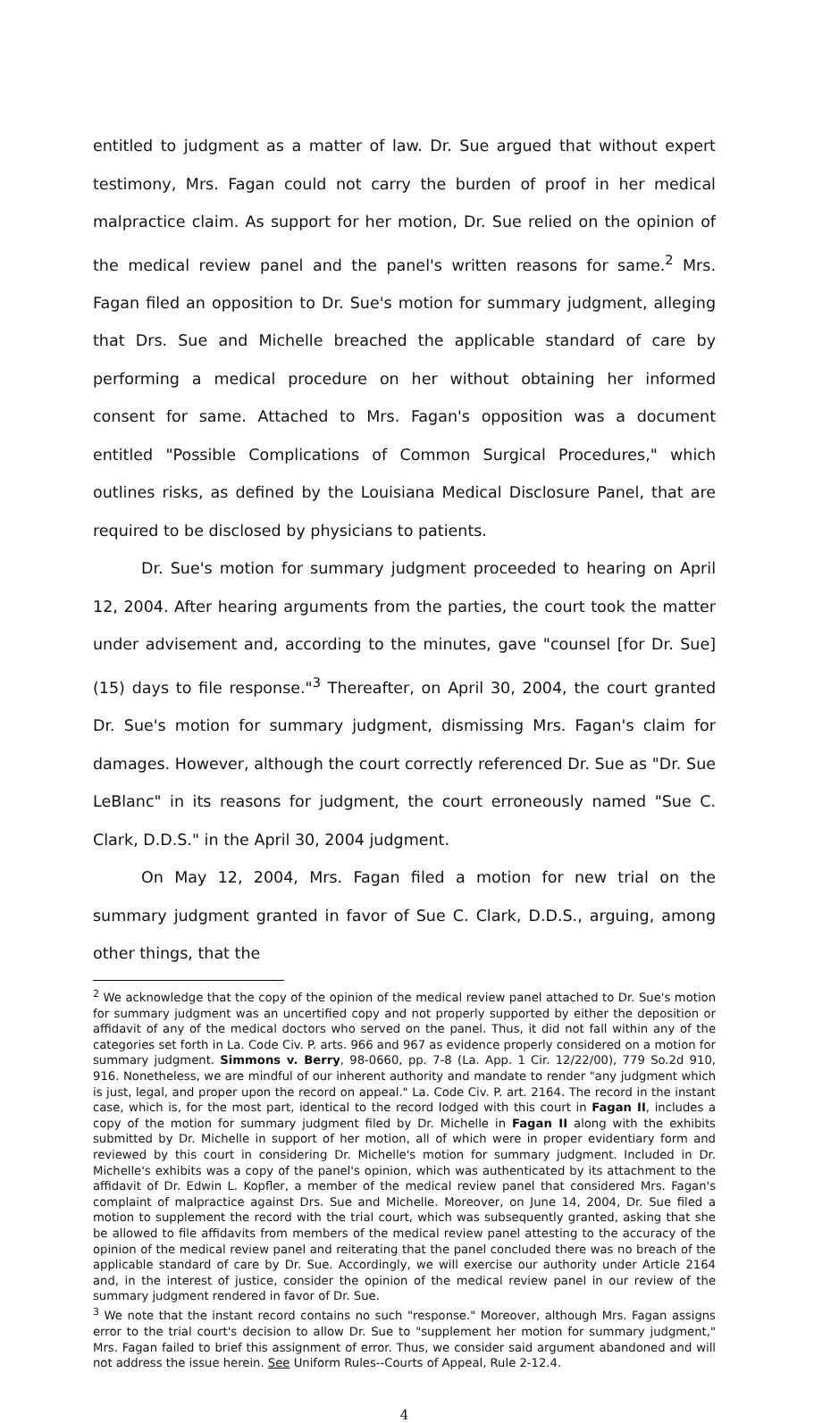entitled to judgment as a matter of law. Dr. Sue argued that without expert testimony, Mrs. Fagan could not carry the burden of proof in her medical malpractice claim. As support for her motion, Dr. Sue relied on the opinion of the medical review panel and the panel's written reasons for same.<sup>2</sup> Mrs. Fagan filed an opposition to Dr. Sue's motion for summary judgment, alleging that Drs. Sue and Michelle breached the applicable standard of care by performing a medical procedure on her without obtaining her informed consent for same. Attached to Mrs. Fagan's opposition was a document entitled "Possible Complications of Common Surgical Procedures," which outlines risks, as defined by the Louisiana Medical Disclosure Panel, that are required to be disclosed by physicians to patients.
Dr. Sue's motion for summary judgment proceeded to hearing on April 12, 2004. After hearing arguments from the parties, the court took the matter under advisement and, according to the minutes, gave "counsel [for Dr. Sue] (15) days to file response."<sup>3</sup> Thereafter, on April 30, 2004, the court granted Dr. Sue's motion for summary judgment, dismissing Mrs. Fagan's claim for damages. However, although the court correctly referenced Dr. Sue as "Dr. Sue LeBlanc" in its reasons for judgment, the court erroneously named "Sue C. Clark, D.D.S." in the April 30, 2004 judgment.
On May 12, 2004, Mrs. Fagan filed a motion for new trial on the summary judgment granted in favor of Sue C. Clark, D.D.S., arguing, among other things, that the
<sup>2</sup> We acknowledge that the copy of the opinion of the medical review panel attached to Dr. Sue's motion for summary judgment was an uncertified copy and not properly supported by either the deposition or affidavit of any of the medical doctors who served on the panel. Thus, it did not fall within any of the categories set forth in La. Code Civ. P. arts. 966 and 967 as evidence properly considered on a motion for summary judgment. Simmons v. Berry, 98-0660, pp. 7-8 (La. App. 1 Cir. 12/22/00), 779 So.2d 910, 916. Nonetheless, we are mindful of our inherent authority and mandate to render "any judgment which is just, legal, and proper upon the record on appeal." La. Code Civ. P. art. 2164. The record in the instant case, which is, for the most part, identical to the record lodged with this court in Fagan II, includes a copy of the motion for summary judgment filed by Dr. Michelle in Fagan II along with the exhibits submitted by Dr. Michelle in support of her motion, all of which were in proper evidentiary form and reviewed by this court in considering Dr. Michelle's motion for summary judgment. Included in Dr. Michelle's exhibits was a copy of the panel's opinion, which was authenticated by its attachment to the affidavit of Dr. Edwin L. Kopfler, a member of the medical review panel that considered Mrs. Fagan's complaint of malpractice against Drs. Sue and Michelle. Moreover, on June 14, 2004, Dr. Sue filed a motion to supplement the record with the trial court, which was subsequently granted, asking that she be allowed to file affidavits from members of the medical review panel attesting to the accuracy of the opinion of the medical review panel and reiterating that the panel concluded there was no breach of the applicable standard of care by Dr. Sue. Accordingly, we will exercise our authority under Article 2164 and, in the interest of justice, consider the opinion of the medical review panel in our review of the summary judgment rendered in favor of Dr. Sue.
<sup>3</sup> We note that the instant record contains no such "response." Moreover, although Mrs. Fagan assigns error to the trial court's decision to allow Dr. Sue to "supplement her motion for summary judgment," Mrs. Fagan failed to brief this assignment of error. Thus, we consider said argument abandoned and will not address the issue herein. See Uniform Rules--Courts of Appeal, Rule 2-12.4.
4